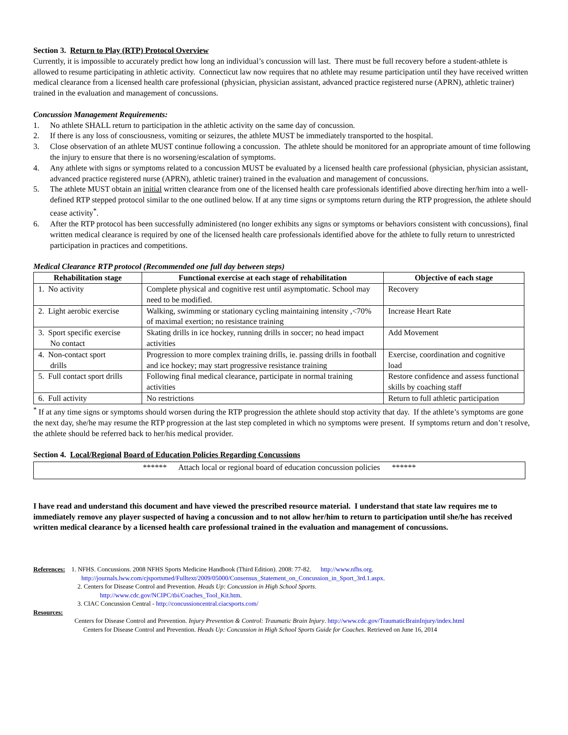Section 3. Return to Play (RTP) Protocol Overview
Currently, it is impossible to accurately predict how long an individual’s concussion will last. There must be full recovery before a student-athlete is allowed to resume participating in athletic activity. Connecticut law now requires that no athlete may resume participation until they have received written medical clearance from a licensed health care professional (physician, physician assistant, advanced practice registered nurse (APRN), athletic trainer) trained in the evaluation and management of concussions.
Concussion Management Requirements:
1. No athlete SHALL return to participation in the athletic activity on the same day of concussion.
2. If there is any loss of consciousness, vomiting or seizures, the athlete MUST be immediately transported to the hospital.
3. Close observation of an athlete MUST continue following a concussion. The athlete should be monitored for an appropriate amount of time following the injury to ensure that there is no worsening/escalation of symptoms.
4. Any athlete with signs or symptoms related to a concussion MUST be evaluated by a licensed health care professional (physician, physician assistant, advanced practice registered nurse (APRN), athletic trainer) trained in the evaluation and management of concussions.
5. The athlete MUST obtain an initial written clearance from one of the licensed health care professionals identified above directing her/him into a well-defined RTP stepped protocol similar to the one outlined below. If at any time signs or symptoms return during the RTP progression, the athlete should cease activity<sup>*</sup>.
6. After the RTP protocol has been successfully administered (no longer exhibits any signs or symptoms or behaviors consistent with concussions), final written medical clearance is required by one of the licensed health care professionals identified above for the athlete to fully return to unrestricted participation in practices and competitions.
Medical Clearance RTP protocol (Recommended one full day between steps)
| Rehabilitation stage | Functional exercise at each stage of rehabilitation | Objective of each stage |
| --- | --- | --- |
| 1. No activity | Complete physical and cognitive rest until asymptomatic. School may need to be modified. | Recovery |
| 2. Light aerobic exercise | Walking, swimming or stationary cycling maintaining intensity ,<70% of maximal exertion; no resistance training | Increase Heart Rate |
| 3. Sport specific exercise No contact | Skating drills in ice hockey, running drills in soccer; no head impact activities | Add Movement |
| 4. Non-contact sport drills | Progression to more complex training drills, ie. passing drills in football and ice hockey; may start progressive resistance training | Exercise, coordination and cognitive load |
| 5. Full contact sport drills | Following final medical clearance, participate in normal training activities | Restore confidence and assess functional skills by coaching staff |
| 6. Full activity | No restrictions | Return to full athletic participation |
<sup>*</sup> If at any time signs or symptoms should worsen during the RTP progression the athlete should stop activity that day. If the athlete’s symptoms are gone the next day, she/he may resume the RTP progression at the last step completed in which no symptoms were present. If symptoms return and don’t resolve, the athlete should be referred back to her/his medical provider.
Section 4. Local/Regional Board of Education Policies Regarding Concussions
****** Attach local or regional board of education concussion policies ******
I have read and understand this document and have viewed the prescribed resource material. I understand that state law requires me to immediately remove any player suspected of having a concussion and to not allow her/him to return to participation until she/he has received written medical clearance by a licensed health care professional trained in the evaluation and management of concussions.
References: 1. NFHS. Concussions. 2008 NFHS Sports Medicine Handbook (Third Edition). 2008: 77-82. http://www.nfhs.org.
http://journals.lww.com/cjsportsmed/Fulltext/2009/05000/Consensus_Statement_on_Concussion_in_Sport_3rd.1.aspx.
2. Centers for Disease Control and Prevention. Heads Up: Concussion in High School Sports.
http://www.cdc.gov/NCIPC/tbi/Coaches_Tool_Kit.htm.
3. CIAC Concussion Central - http://concussioncentral.ciacsports.com/
Resources:
Centers for Disease Control and Prevention. Injury Prevention & Control: Traumatic Brain Injury. http://www.cdc.gov/TraumaticBrainInjury/index.html
Centers for Disease Control and Prevention. Heads Up: Concussion in High School Sports Guide for Coaches. Retrieved on June 16, 2014